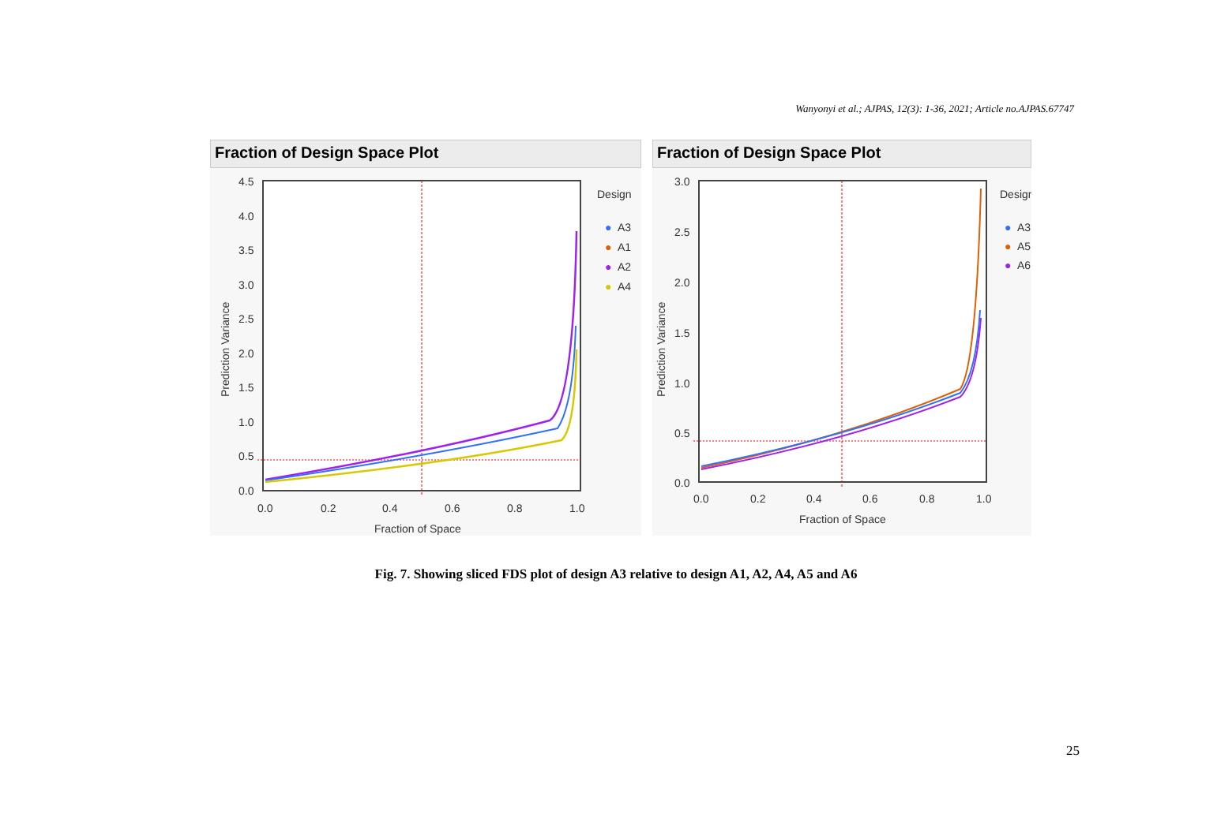Wanyonyi et al.; AJPAS, 12(3): 1-36, 2021; Article no.AJPAS.67747
Fraction of Design Space Plot
4.5
4.0
3.5
3.0
2.5
2.0
1.5
1.0
0.5
0.0
Prediction Variance
0.0
0.2
0.4
0.6
0.8
1.0
Fraction of Space
Design
●
A3
●
A1
●
A2
●
A4
Fraction of Design Space Plot
3.0
2.5
2.0
1.5
1.0
0.5
0.0
Prediction Variance
0.0
0.2
0.4
0.6
0.8
1.0
Fraction of Space
Design
●
A3
●
A5
●
A6
Fig. 7. Showing sliced FDS plot of design A3 relative to design A1, A2, A4, A5 and A6
25